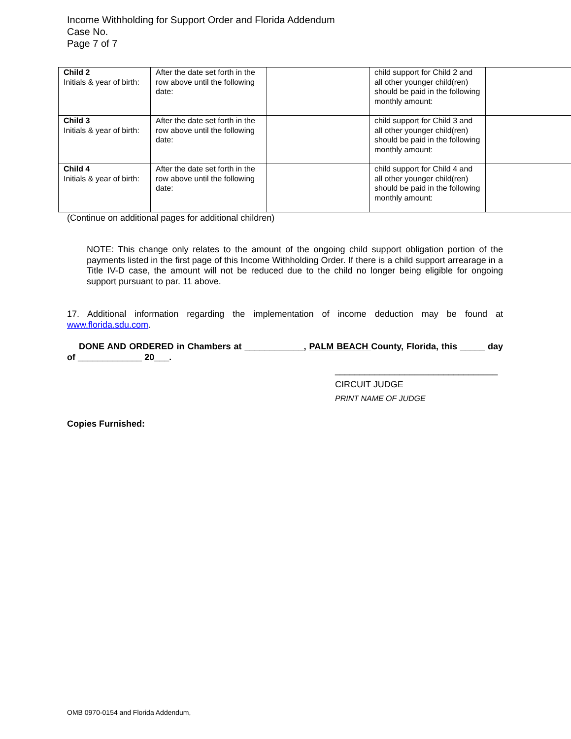Income Withholding for Support Order and Florida Addendum
Case No.
Page 7 of 7
| Child 2 Initials & year of birth: | After the date set forth in the row above until the following date: | | child support for Child 2 and all other younger child(ren) should be paid in the following monthly amount: | |
| Child 3 Initials & year of birth: | After the date set forth in the row above until the following date: | | child support for Child 3 and all other younger child(ren) should be paid in the following monthly amount: | |
| Child 4 Initials & year of birth: | After the date set forth in the row above until the following date: | | child support for Child 4 and all other younger child(ren) should be paid in the following monthly amount: | |
(Continue on additional pages for additional children)
NOTE: This change only relates to the amount of the ongoing child support obligation portion of the payments listed in the first page of this Income Withholding Order. If there is a child support arrearage in a Title IV-D case, the amount will not be reduced due to the child no longer being eligible for ongoing support pursuant to par. 11 above.
17. Additional information regarding the implementation of income deduction may be found at www.florida.sdu.com.
DONE AND ORDERED in Chambers at ____________, PALM BEACH County, Florida, this _____ day of _____________ 20___.
_________________________________
CIRCUIT JUDGE
PRINT NAME OF JUDGE
Copies Furnished:
OMB 0970-0154 and Florida Addendum,